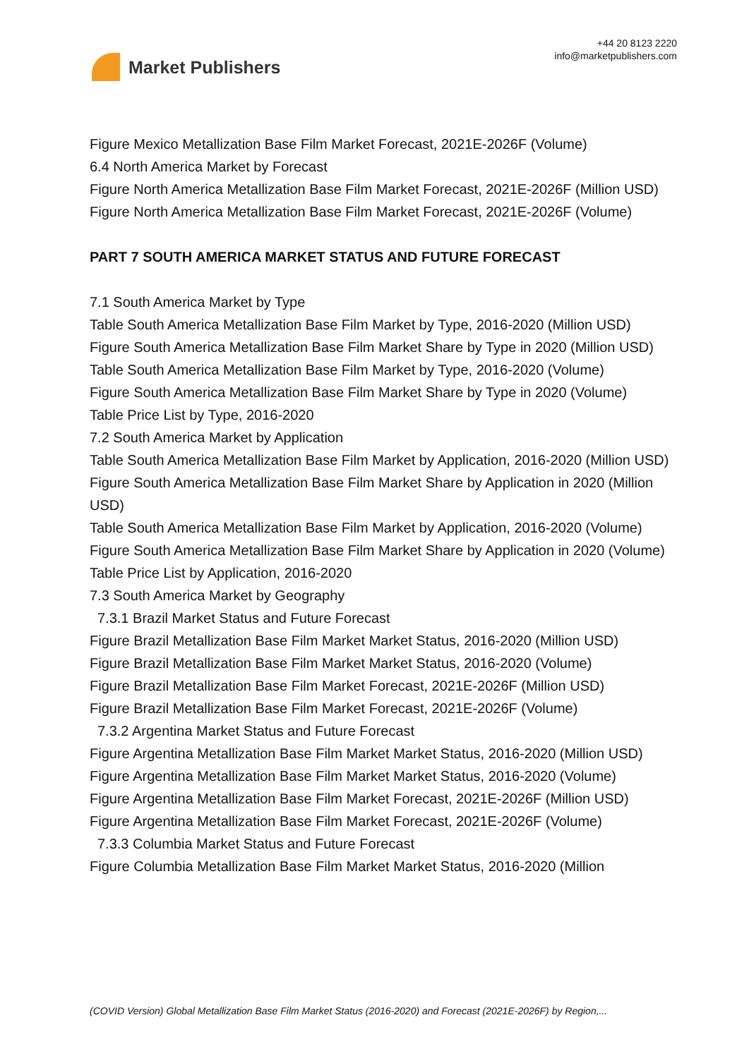Market Publishers
+44 20 8123 2220
info@marketpublishers.com
Figure Mexico Metallization Base Film Market Forecast, 2021E-2026F (Volume)
6.4 North America Market by Forecast
Figure North America Metallization Base Film Market Forecast, 2021E-2026F (Million USD)
Figure North America Metallization Base Film Market Forecast, 2021E-2026F (Volume)
PART 7 SOUTH AMERICA MARKET STATUS AND FUTURE FORECAST
7.1 South America Market by Type
Table South America Metallization Base Film Market by Type, 2016-2020 (Million USD)
Figure South America Metallization Base Film Market Share by Type in 2020 (Million USD)
Table South America Metallization Base Film Market by Type, 2016-2020 (Volume)
Figure South America Metallization Base Film Market Share by Type in 2020 (Volume)
Table Price List by Type, 2016-2020
7.2 South America Market by Application
Table South America Metallization Base Film Market by Application, 2016-2020 (Million USD)
Figure South America Metallization Base Film Market Share by Application in 2020 (Million USD)
Table South America Metallization Base Film Market by Application, 2016-2020 (Volume)
Figure South America Metallization Base Film Market Share by Application in 2020 (Volume)
Table Price List by Application, 2016-2020
7.3 South America Market by Geography
7.3.1 Brazil Market Status and Future Forecast
Figure Brazil Metallization Base Film Market Market Status, 2016-2020 (Million USD)
Figure Brazil Metallization Base Film Market Market Status, 2016-2020 (Volume)
Figure Brazil Metallization Base Film Market Forecast, 2021E-2026F (Million USD)
Figure Brazil Metallization Base Film Market Forecast, 2021E-2026F (Volume)
7.3.2 Argentina Market Status and Future Forecast
Figure Argentina Metallization Base Film Market Market Status, 2016-2020 (Million USD)
Figure Argentina Metallization Base Film Market Market Status, 2016-2020 (Volume)
Figure Argentina Metallization Base Film Market Forecast, 2021E-2026F (Million USD)
Figure Argentina Metallization Base Film Market Forecast, 2021E-2026F (Volume)
7.3.3 Columbia Market Status and Future Forecast
Figure Columbia Metallization Base Film Market Market Status, 2016-2020 (Million
(COVID Version) Global Metallization Base Film Market Status (2016-2020) and Forecast (2021E-2026F) by Region,...